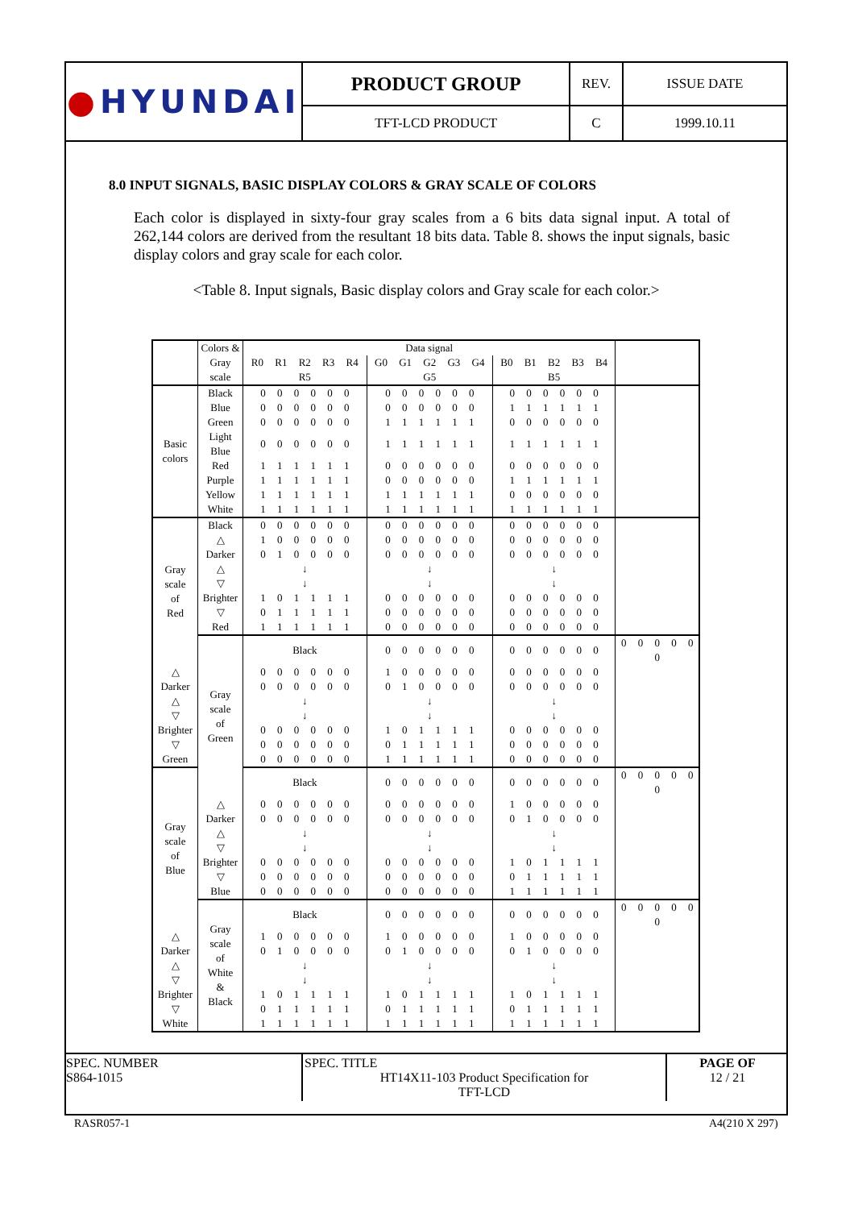| ● HYUNDAI | PRODUCT GROUP | REV. | ISSUE DATE |
| | TFT-LCD PRODUCT | C | 1999.10.11 |
8.0 INPUT SIGNALS, BASIC DISPLAY COLORS & GRAY SCALE OF COLORS
Each color is displayed in sixty-four gray scales from a 6 bits data signal input. A total of 262,144 colors are derived from the resultant 18 bits data. Table 8. shows the input signals, basic display colors and gray scale for each color.
<Table 8. Input signals, Basic display colors and Gray scale for each color.>
| | Colors & | Data signal | | | |
| | Gray scale | R0 R1 R2 R3 R4 R5 | G0 G1 G2 G3 G4 G5 | B0 B1 B2 B3 B4 B5 | |
| Basic colors | Black | 0 0 0 0 0 0 | 0 0 0 0 0 0 | 0 0 0 0 0 0 | |
| | Blue | 0 0 0 0 0 0 | 0 0 0 0 0 0 | 1 1 1 1 1 1 | |
| | Green | 0 0 0 0 0 0 | 1 1 1 1 1 1 | 0 0 0 0 0 0 | |
| | Light Blue | 0 0 0 0 0 0 | 1 1 1 1 1 1 | 1 1 1 1 1 1 | |
| | Red | 1 1 1 1 1 1 | 0 0 0 0 0 0 | 0 0 0 0 0 0 | |
| | Purple | 1 1 1 1 1 1 | 0 0 0 0 0 0 | 1 1 1 1 1 1 | |
| | Yellow | 1 1 1 1 1 1 | 1 1 1 1 1 1 | 0 0 0 0 0 0 | |
| | White | 1 1 1 1 1 1 | 1 1 1 1 1 1 | 1 1 1 1 1 1 | |
| Gray scale of Red | Black | 0 0 0 0 0 0 | 0 0 0 0 0 0 | 0 0 0 0 0 0 | |
| | △ | 1 0 0 0 0 0 | 0 0 0 0 0 0 | 0 0 0 0 0 0 | |
| | Darker | 0 1 0 0 0 0 | 0 0 0 0 0 0 | 0 0 0 0 0 0 | |
| | △ ▽ | ↓ ↓ | ↓ ↓ | ↓ ↓ | |
| | Brighter | 1 0 1 1 1 1 | 0 0 0 0 0 0 | 0 0 0 0 0 0 | |
| | ▽ | 0 1 1 1 1 1 | 0 0 0 0 0 0 | 0 0 0 0 0 0 | |
| | Red | 1 1 1 1 1 1 | 0 0 0 0 0 0 | 0 0 0 0 0 0 | |
| | Gray scale of Green | Black | 0 0 0 0 0 0 | 0 0 0 0 0 0 | 0 0 0 0 0 0 |
| △ | | 0 0 0 0 0 0 | 1 0 0 0 0 0 | 0 0 0 0 0 0 | |
| Darker | | 0 0 0 0 0 0 | 0 1 0 0 0 0 | 0 0 0 0 0 0 | |
| △ ▽ | | ↓ ↓ | ↓ ↓ | ↓ ↓ | |
| Brighter | | 0 0 0 0 0 0 | 1 0 1 1 1 1 | 0 0 0 0 0 0 | |
| ▽ | | 0 0 0 0 0 0 | 0 1 1 1 1 1 | 0 0 0 0 0 0 | |
| Green | | 0 0 0 0 0 0 | 1 1 1 1 1 1 | 0 0 0 0 0 0 | |
| Gray scale of Blue | | Black | 0 0 0 0 0 0 | 0 0 0 0 0 0 | 0 0 0 0 0 0 |
| | △ | 0 0 0 0 0 0 | 0 0 0 0 0 0 | 1 0 0 0 0 0 | |
| | Darker | 0 0 0 0 0 0 | 0 0 0 0 0 0 | 0 1 0 0 0 0 | |
| | △ ▽ | ↓ ↓ | ↓ ↓ | ↓ ↓ | |
| | Brighter | 0 0 0 0 0 0 | 0 0 0 0 0 0 | 1 0 1 1 1 1 | |
| | ▽ | 0 0 0 0 0 0 | 0 0 0 0 0 0 | 0 1 1 1 1 1 | |
| | Blue | 0 0 0 0 0 0 | 0 0 0 0 0 0 | 1 1 1 1 1 1 | |
| | Gray scale of White & Black | Black | 0 0 0 0 0 0 | 0 0 0 0 0 0 | 0 0 0 0 0 0 |
| △ | | 1 0 0 0 0 0 | 1 0 0 0 0 0 | 1 0 0 0 0 0 | |
| Darker | | 0 1 0 0 0 0 | 0 1 0 0 0 0 | 0 1 0 0 0 0 | |
| △ ▽ | | ↓ ↓ | ↓ ↓ | ↓ ↓ | |
| Brighter | | 1 0 1 1 1 1 | 1 0 1 1 1 1 | 1 0 1 1 1 1 | |
| ▽ | | 0 1 1 1 1 1 | 0 1 1 1 1 1 | 0 1 1 1 1 1 | |
| White | | 1 1 1 1 1 1 | 1 1 1 1 1 1 | 1 1 1 1 1 1 | |
| SPEC. NUMBER S864-1015 | SPEC. TITLE HT14X11-103 Product Specification for TFT-LCD | PAGE OF 12 / 21 |
RASR057-1 A4(210 X 297)